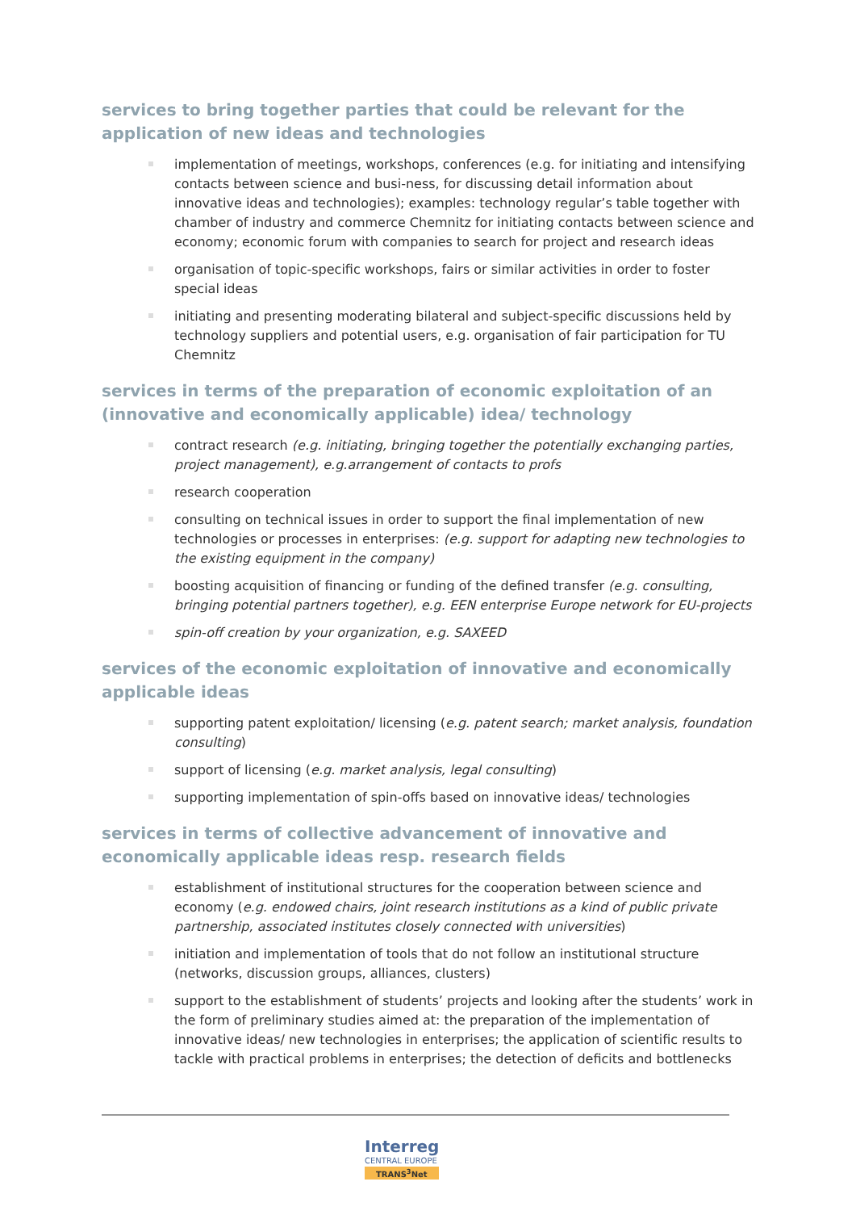services to bring together parties that could be relevant for the application of new ideas and technologies
implementation of meetings, workshops, conferences (e.g. for initiating and intensifying contacts between science and busi-ness, for discussing detail information about innovative ideas and technologies); examples: technology regular’s table together with chamber of industry and commerce Chemnitz for initiating contacts between science and economy; economic forum with companies to search for project and research ideas
organisation of topic-specific workshops, fairs or similar activities in order to foster special ideas
initiating and presenting moderating bilateral and subject-specific discussions held by technology suppliers and potential users, e.g. organisation of fair participation for TU Chemnitz
services in terms of the preparation of economic exploitation of an (innovative and economically applicable) idea/ technology
contract research (e.g. initiating, bringing together the potentially exchanging parties, project management), e.g.arrangement of contacts to profs
research cooperation
consulting on technical issues in order to support the final implementation of new technologies or processes in enterprises: (e.g. support for adapting new technologies to the existing equipment in the company)
boosting acquisition of financing or funding of the defined transfer (e.g. consulting, bringing potential partners together), e.g. EEN enterprise Europe network for EU-projects
spin-off creation by your organization, e.g. SAXEED
services of the economic exploitation of innovative and economically applicable ideas
supporting patent exploitation/ licensing (e.g. patent search; market analysis, foundation consulting)
support of licensing (e.g. market analysis, legal consulting)
supporting implementation of spin-offs based on innovative ideas/ technologies
services in terms of collective advancement of innovative and economically applicable ideas resp. research fields
establishment of institutional structures for the cooperation between science and economy (e.g. endowed chairs, joint research institutions as a kind of public private partnership, associated institutes closely connected with universities)
initiation and implementation of tools that do not follow an institutional structure (networks, discussion groups, alliances, clusters)
support to the establishment of students’ projects and looking after the students’ work in the form of preliminary studies aimed at: the preparation of the implementation of innovative ideas/ new technologies in enterprises; the application of scientific results to tackle with practical problems in enterprises; the detection of deficits and bottlenecks
Interreg
CENTRAL EUROPE
TRANS<sup>3</sup>Net